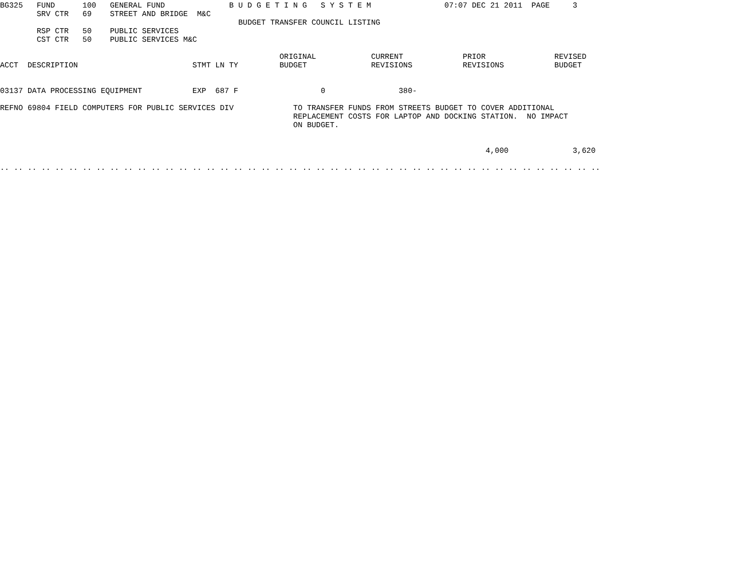BG325   FUND      100   GENERAL FUND              B U D G E T I N G   S Y S T E M                07:07 DEC 21 2011  PAGE     3
        SRV CTR   69    STREET AND BRIDGE  M&C
                                                    BUDGET TRANSFER COUNCIL LISTING
        RSP CTR   50    PUBLIC SERVICES
        CST CTR   50    PUBLIC SERVICES M&C

                                                             ORIGINAL            CURRENT             PRIOR               REVISED
ACCT  DESCRIPTION                         STMT LN TY         BUDGET              REVISIONS           REVISIONS           BUDGET


03137 DATA PROCESSING EQUIPMENT           EXP  687 F                  0                380-

REFNO 69804 FIELD COMPUTERS FOR PUBLIC SERVICES DIV             TO TRANSFER FUNDS FROM STREETS BUDGET TO COVER ADDITIONAL
                                                                REPLACEMENT COSTS FOR LAPTOP AND DOCKING STATION.  NO IMPACT
                                                                ON BUDGET.


                                                                                                          4,000              3,620

.. .. .. .. .. .. .. .. .. .. .. .. .. .. .. .. .. .. .. .. .. .. .. .. .. .. .. .. .. .. .. .. .. .. .. .. .. .. .. .. .. .. .. ..